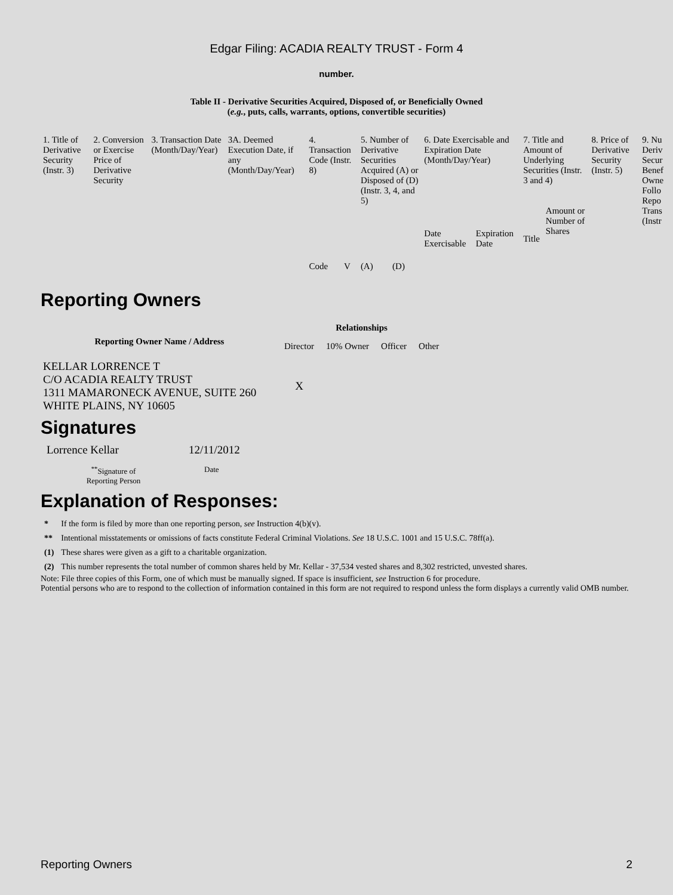Edgar Filing: ACADIA REALTY TRUST - Form 4
number.
Table II - Derivative Securities Acquired, Disposed of, or Beneficially Owned
(e.g., puts, calls, warrants, options, convertible securities)
| 1. Title of Derivative Security (Instr. 3) | 2. Conversion or Exercise Price of Derivative Security | 3. Transaction Date (Month/Day/Year) | 3A. Deemed Execution Date, if any (Month/Day/Year) | 4. Transaction Code (Instr. 8) | | 5. Number of Derivative Securities Acquired (A) or Disposed of (D) (Instr. 3, 4, and 5) | | 6. Date Exercisable and Expiration Date (Month/Day/Year) | | 7. Title and Amount of Underlying Securities (Instr. 3 and 4) | | 8. Price of Derivative Security (Instr. 5) | 9. Nu Deriv Secur Benef Owne Follo Repo Trans (Instr |
| --- | --- | --- | --- | --- | --- | --- | --- | --- | --- | --- | --- | --- | --- |
| | | | | Code | V | (A) | (D) | Date Exercisable | Expiration Date | Title | Amount or Number of Shares | | |
Reporting Owners
| Reporting Owner Name / Address | Relationships | | | |
| --- | --- | --- | --- | --- |
| | Director | 10% Owner | Officer | Other |
| KELLAR LORRENCE T C/O ACADIA REALTY TRUST 1311 MAMARONECK AVENUE, SUITE 260 WHITE PLAINS, NY 10605 | X | | | |
Signatures
| Lorrence Kellar | 12/11/2012 |
| <sup>**</sup> Signature of Reporting Person | Date |
Explanation of Responses:
| * | If the form is filed by more than one reporting person, see Instruction 4(b)(v). |
| ** | Intentional misstatements or omissions of facts constitute Federal Criminal Violations. See 18 U.S.C. 1001 and 15 U.S.C. 78ff(a). |
| (1) | These shares were given as a gift to a charitable organization. |
| (2) | This number represents the total number of common shares held by Mr. Kellar - 37,534 vested shares and 8,302 restricted, unvested shares. |
Note: File three copies of this Form, one of which must be manually signed. If space is insufficient, see Instruction 6 for procedure.
Potential persons who are to respond to the collection of information contained in this form are not required to respond unless the form displays a currently valid OMB number.
Reporting Owners 2